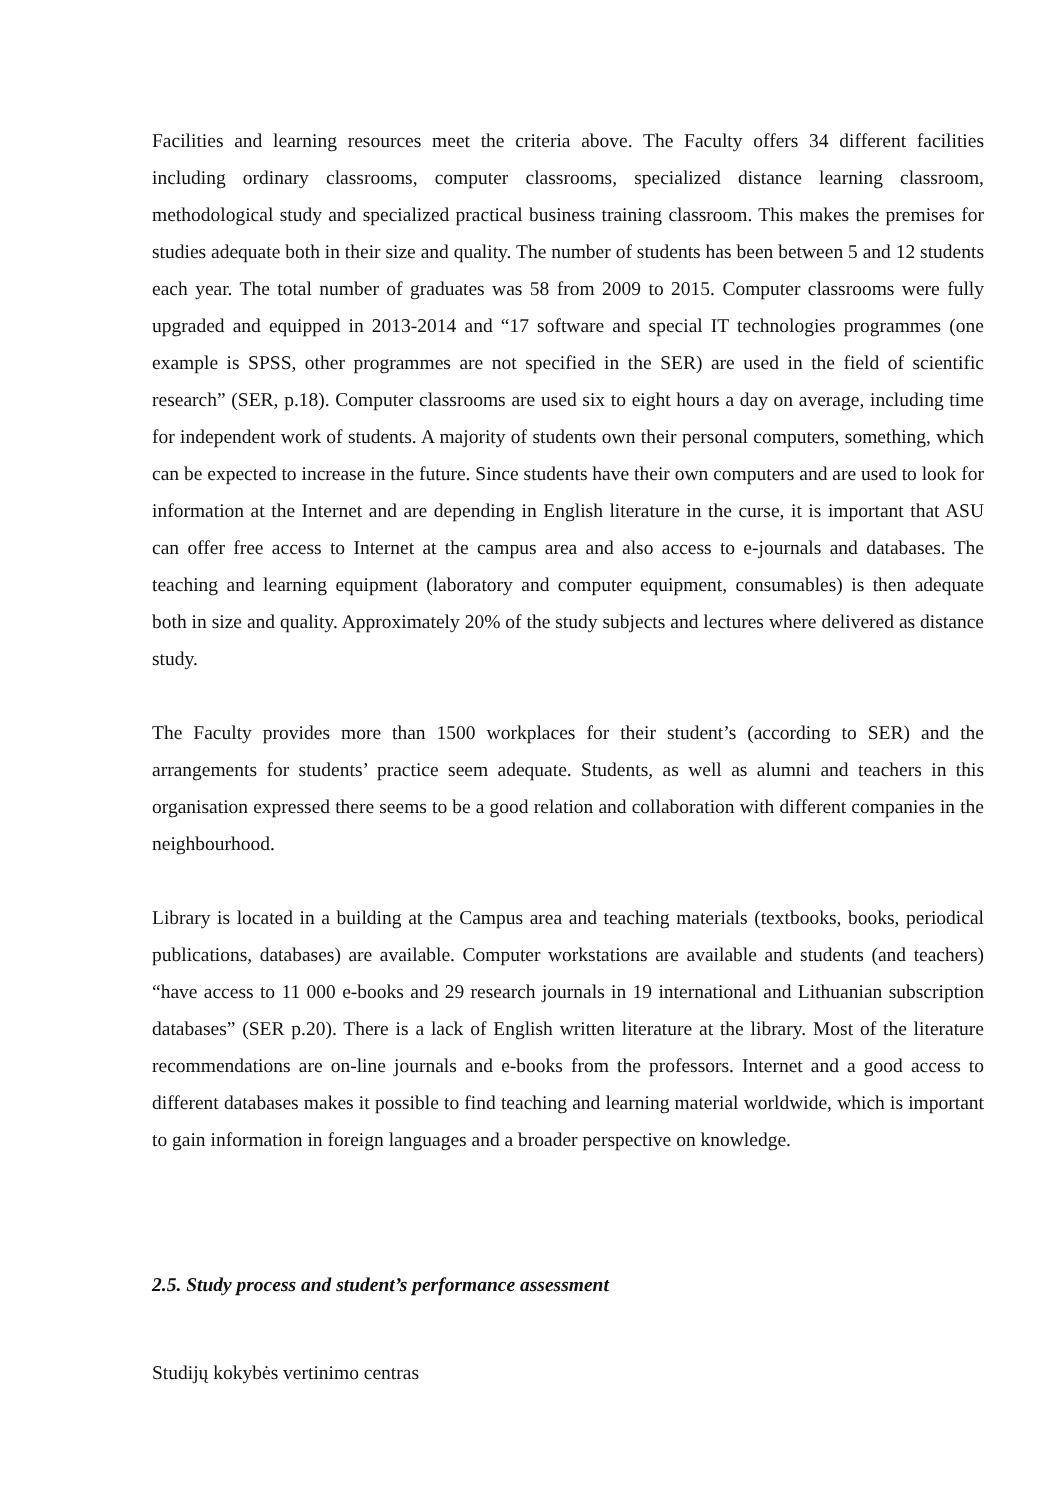Facilities and learning resources meet the criteria above. The Faculty offers 34 different facilities including ordinary classrooms, computer classrooms, specialized distance learning classroom, methodological study and specialized practical business training classroom. This makes the premises for studies adequate both in their size and quality. The number of students has been between 5 and 12 students each year. The total number of graduates was 58 from 2009 to 2015. Computer classrooms were fully upgraded and equipped in 2013-2014 and “17 software and special IT technologies programmes (one example is SPSS, other programmes are not specified in the SER) are used in the field of scientific research” (SER, p.18). Computer classrooms are used six to eight hours a day on average, including time for independent work of students. A majority of students own their personal computers, something, which can be expected to increase in the future. Since students have their own computers and are used to look for information at the Internet and are depending in English literature in the curse, it is important that ASU can offer free access to Internet at the campus area and also access to e-journals and databases. The teaching and learning equipment (laboratory and computer equipment, consumables) is then adequate both in size and quality. Approximately 20% of the study subjects and lectures where delivered as distance study.
The Faculty provides more than 1500 workplaces for their student’s (according to SER) and the arrangements for students’ practice seem adequate. Students, as well as alumni and teachers in this organisation expressed there seems to be a good relation and collaboration with different companies in the neighbourhood.
Library is located in a building at the Campus area and teaching materials (textbooks, books, periodical publications, databases) are available. Computer workstations are available and students (and teachers) “have access to 11 000 e-books and 29 research journals in 19 international and Lithuanian subscription databases” (SER p.20). There is a lack of English written literature at the library. Most of the literature recommendations are on-line journals and e-books from the professors. Internet and a good access to different databases makes it possible to find teaching and learning material worldwide, which is important to gain information in foreign languages and a broader perspective on knowledge.
2.5. Study process and student’s performance assessment
Studijų kokybės vertinimo centras